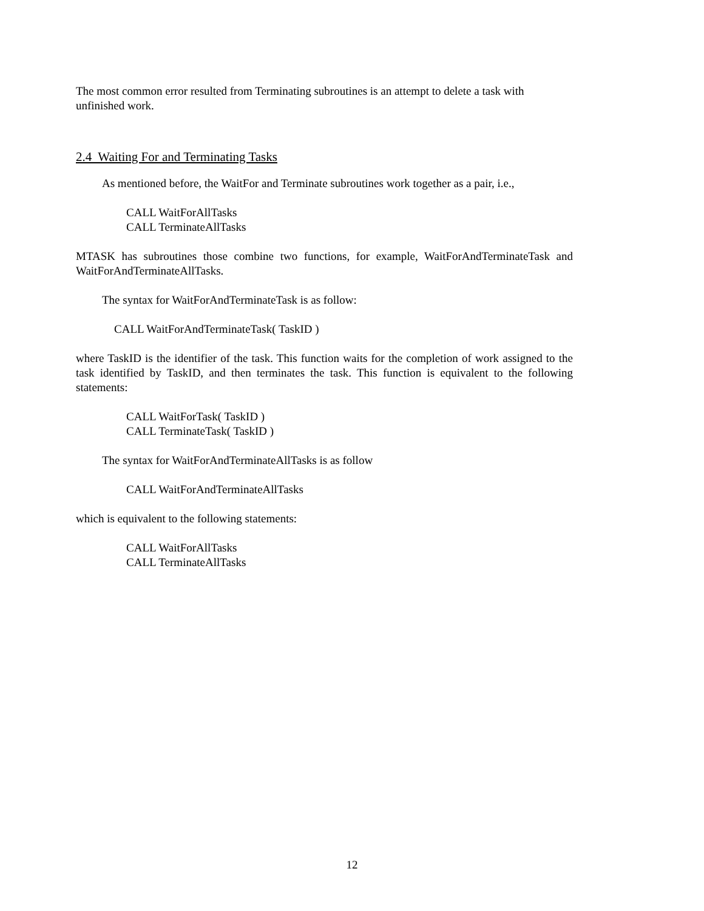The most common error resulted from Terminating subroutines is an attempt to delete a task with unfinished work.
2.4 Waiting For and Terminating Tasks
As mentioned before, the WaitFor and Terminate subroutines work together as a pair, i.e.,
CALL WaitForAllTasks
CALL TerminateAllTasks
MTASK has subroutines those combine two functions, for example, WaitForAndTerminateTask and WaitForAndTerminateAllTasks.
The syntax for WaitForAndTerminateTask is as follow:
CALL WaitForAndTerminateTask( TaskID )
where TaskID is the identifier of the task. This function waits for the completion of work assigned to the task identified by TaskID, and then terminates the task. This function is equivalent to the following statements:
CALL WaitForTask( TaskID )
CALL TerminateTask( TaskID )
The syntax for WaitForAndTerminateAllTasks is as follow
CALL WaitForAndTerminateAllTasks
which is equivalent to the following statements:
CALL WaitForAllTasks
CALL TerminateAllTasks
12